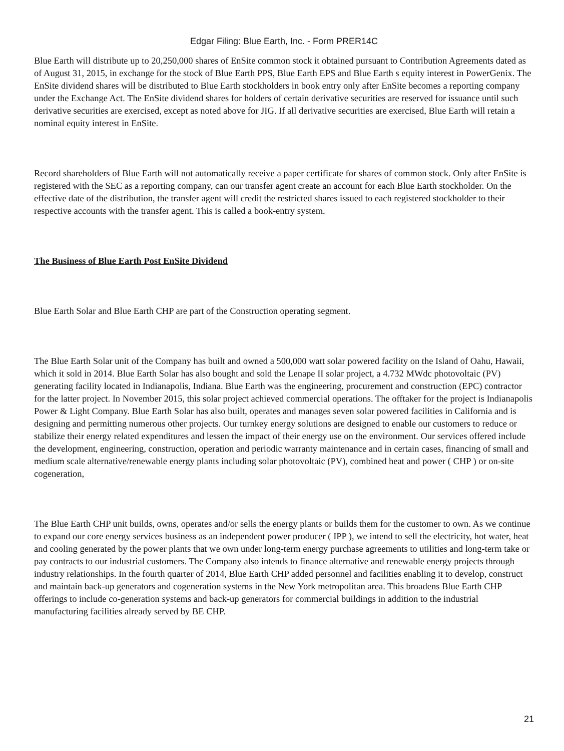Edgar Filing: Blue Earth, Inc. - Form PRER14C
Blue Earth will distribute up to 20,250,000 shares of EnSite common stock it obtained pursuant to Contribution Agreements dated as of August 31, 2015, in exchange for the stock of Blue Earth PPS, Blue Earth EPS and Blue Earth s equity interest in PowerGenix. The EnSite dividend shares will be distributed to Blue Earth stockholders in book entry only after EnSite becomes a reporting company under the Exchange Act. The EnSite dividend shares for holders of certain derivative securities are reserved for issuance until such derivative securities are exercised, except as noted above for JIG. If all derivative securities are exercised, Blue Earth will retain a nominal equity interest in EnSite.
Record shareholders of Blue Earth will not automatically receive a paper certificate for shares of common stock. Only after EnSite is registered with the SEC as a reporting company, can our transfer agent create an account for each Blue Earth stockholder. On the effective date of the distribution, the transfer agent will credit the restricted shares issued to each registered stockholder to their respective accounts with the transfer agent. This is called a book-entry system.
The Business of Blue Earth Post EnSite Dividend
Blue Earth Solar and Blue Earth CHP are part of the Construction operating segment.
The Blue Earth Solar unit of the Company has built and owned a 500,000 watt solar powered facility on the Island of Oahu, Hawaii, which it sold in 2014. Blue Earth Solar has also bought and sold the Lenape II solar project, a 4.732 MWdc photovoltaic (PV) generating facility located in Indianapolis, Indiana. Blue Earth was the engineering, procurement and construction (EPC) contractor for the latter project. In November 2015, this solar project achieved commercial operations. The offtaker for the project is Indianapolis Power & Light Company. Blue Earth Solar has also built, operates and manages seven solar powered facilities in California and is designing and permitting numerous other projects. Our turnkey energy solutions are designed to enable our customers to reduce or stabilize their energy related expenditures and lessen the impact of their energy use on the environment. Our services offered include the development, engineering, construction, operation and periodic warranty maintenance and in certain cases, financing of small and medium scale alternative/renewable energy plants including solar photovoltaic (PV), combined heat and power ( CHP ) or on-site cogeneration,
The Blue Earth CHP unit builds, owns, operates and/or sells the energy plants or builds them for the customer to own. As we continue to expand our core energy services business as an independent power producer ( IPP ), we intend to sell the electricity, hot water, heat and cooling generated by the power plants that we own under long-term energy purchase agreements to utilities and long-term take or pay contracts to our industrial customers. The Company also intends to finance alternative and renewable energy projects through industry relationships. In the fourth quarter of 2014, Blue Earth CHP added personnel and facilities enabling it to develop, construct and maintain back-up generators and cogeneration systems in the New York metropolitan area. This broadens Blue Earth CHP offerings to include co-generation systems and back-up generators for commercial buildings in addition to the industrial manufacturing facilities already served by BE CHP.
21